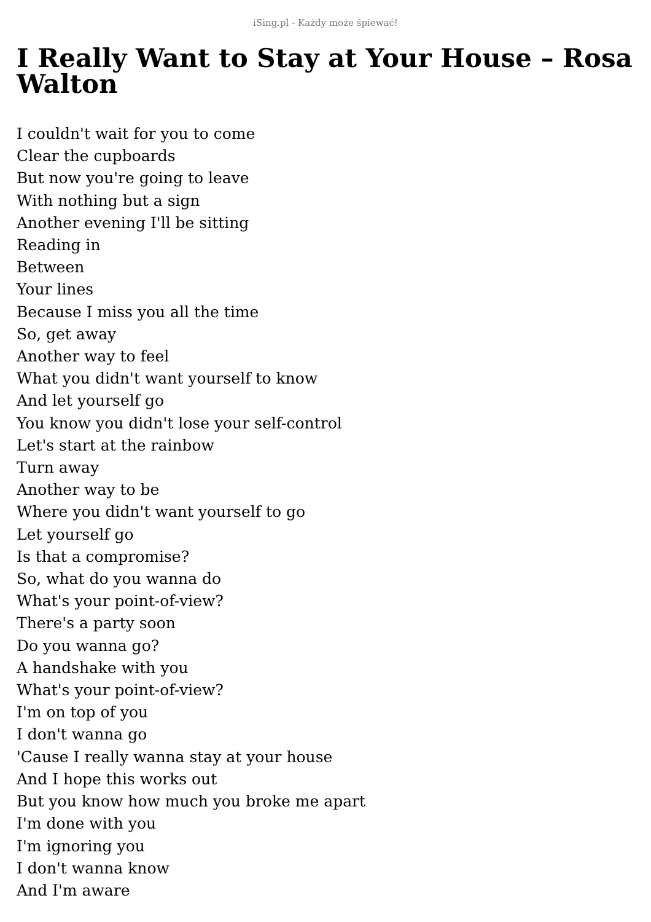iSing.pl - Każdy może śpiewać!
I Really Want to Stay at Your House – Rosa Walton
I couldn't wait for you to come
Clear the cupboards
But now you're going to leave
With nothing but a sign
Another evening I'll be sitting
Reading in
Between
Your lines
Because I miss you all the time
So, get away
Another way to feel
What you didn't want yourself to know
And let yourself go
You know you didn't lose your self-control
Let's start at the rainbow
Turn away
Another way to be
Where you didn't want yourself to go
Let yourself go
Is that a compromise?
So, what do you wanna do
What's your point-of-view?
There's a party soon
Do you wanna go?
A handshake with you
What's your point-of-view?
I'm on top of you
I don't wanna go
'Cause I really wanna stay at your house
And I hope this works out
But you know how much you broke me apart
I'm done with you
I'm ignoring you
I don't wanna know
And I'm aware